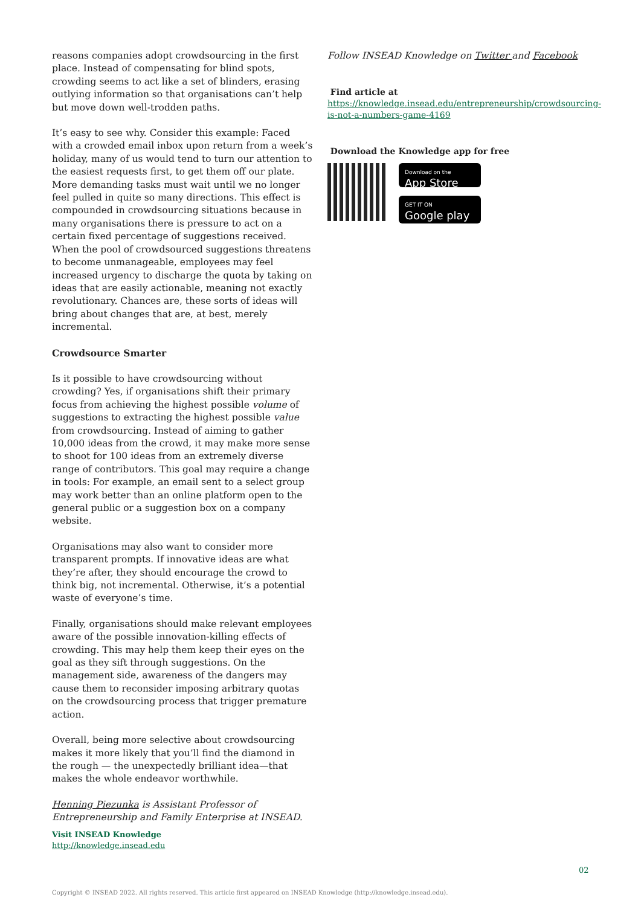reasons companies adopt crowdsourcing in the first place. Instead of compensating for blind spots, crowding seems to act like a set of blinders, erasing outlying information so that organisations can’t help but move down well-trodden paths.
It’s easy to see why. Consider this example: Faced with a crowded email inbox upon return from a week’s holiday, many of us would tend to turn our attention to the easiest requests first, to get them off our plate. More demanding tasks must wait until we no longer feel pulled in quite so many directions. This effect is compounded in crowdsourcing situations because in many organisations there is pressure to act on a certain fixed percentage of suggestions received. When the pool of crowdsourced suggestions threatens to become unmanageable, employees may feel increased urgency to discharge the quota by taking on ideas that are easily actionable, meaning not exactly revolutionary. Chances are, these sorts of ideas will bring about changes that are, at best, merely incremental.
Crowdsource Smarter
Is it possible to have crowdsourcing without crowding? Yes, if organisations shift their primary focus from achieving the highest possible volume of suggestions to extracting the highest possible value from crowdsourcing. Instead of aiming to gather 10,000 ideas from the crowd, it may make more sense to shoot for 100 ideas from an extremely diverse range of contributors. This goal may require a change in tools: For example, an email sent to a select group may work better than an online platform open to the general public or a suggestion box on a company website.
Organisations may also want to consider more transparent prompts. If innovative ideas are what they’re after, they should encourage the crowd to think big, not incremental. Otherwise, it’s a potential waste of everyone’s time.
Finally, organisations should make relevant employees aware of the possible innovation-killing effects of crowding. This may help them keep their eyes on the goal as they sift through suggestions. On the management side, awareness of the dangers may cause them to reconsider imposing arbitrary quotas on the crowdsourcing process that trigger premature action.
Overall, being more selective about crowdsourcing makes it more likely that you’ll find the diamond in the rough — the unexpectedly brilliant idea—that makes the whole endeavor worthwhile.
Henning Piezunka is Assistant Professor of Entrepreneurship and Family Enterprise at INSEAD.
Visit INSEAD Knowledge
http://knowledge.insead.edu
Follow INSEAD Knowledge on Twitter and Facebook
Find article at
https://knowledge.insead.edu/entrepreneurship/crowdsourcing-is-not-a-numbers-game-4169
Download the Knowledge app for free
Download on the
App Store
GET IT ON
Google play
02
Copyright © INSEAD 2022. All rights reserved. This article first appeared on INSEAD Knowledge (http://knowledge.insead.edu).